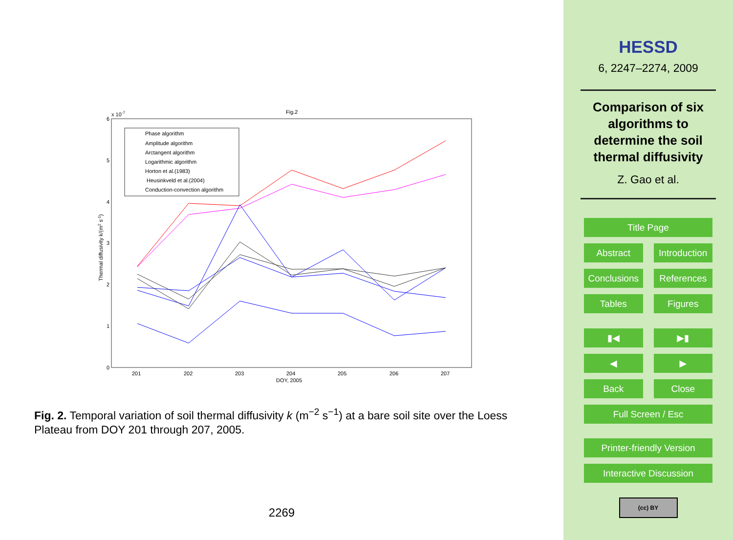Fig.2
x 10-7
6
5
4
3
2
1
0
201
202
203
204
205
206
207
DOY, 2005
Thermal diffusivity k/(m2 s-1)
Phase algorithm
Amplitude algorithm
Arctangent algorithm
Logarithmic algorithm
Horton et al.(1983)
Heusinkveld et al.(2004)
Conduction-convection algorithm
Fig. 2. Temporal variation of soil thermal diffusivity k (m<sup>−2</sup> s<sup>−1</sup>) at a bare soil site over the Loess Plateau from DOY 201 through 207, 2005.
2269
HESSD
6, 2247–2274, 2009
Comparison of six algorithms to determine the soil thermal diffusivity
Z. Gao et al.
Title Page
Abstract Introduction
Conclusions References
Tables Figures
▮◀ ▶▮
◀ ▶
Back Close
Full Screen / Esc
Printer-friendly Version
Interactive Discussion
(cc) BY